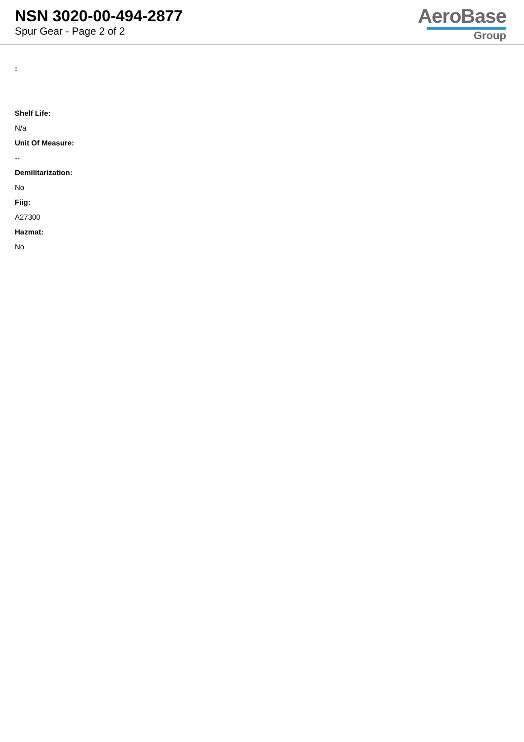NSN 3020-00-494-2877
Spur Gear - Page 2 of 2
AeroBase
Group
:
Shelf Life:
N/a
Unit Of Measure:
--
Demilitarization:
No
Fiig:
A27300
Hazmat:
No